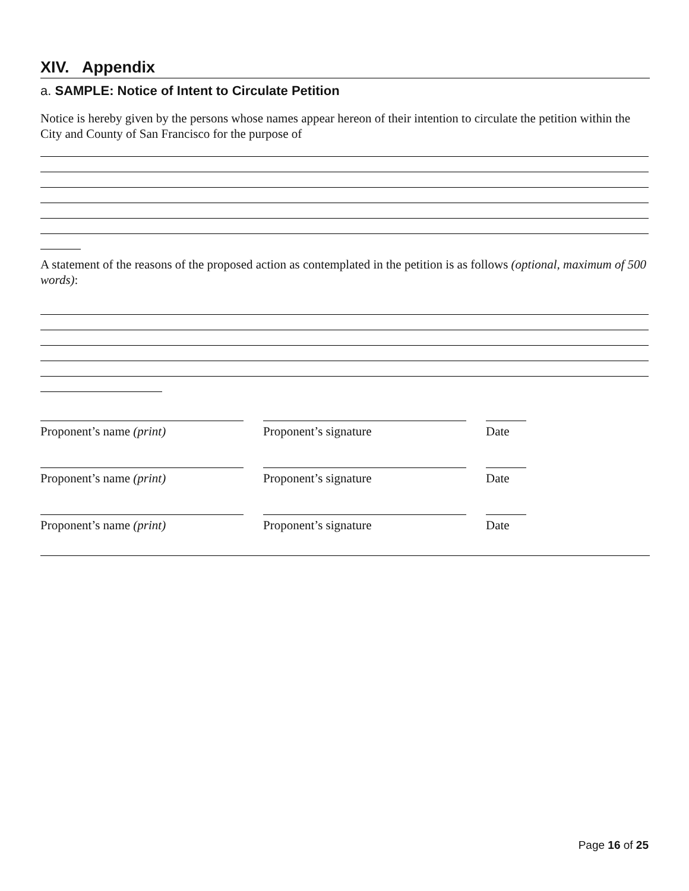XIV. Appendix
a. SAMPLE: Notice of Intent to Circulate Petition
Notice is hereby given by the persons whose names appear hereon of their intention to circulate the petition within the City and County of San Francisco for the purpose of
A statement of the reasons of the proposed action as contemplated in the petition is as follows (optional, maximum of 500 words):
Proponent’s name (print) Proponent’s signature Date
Proponent’s name (print) Proponent’s signature Date
Proponent’s name (print) Proponent’s signature Date
Page 16 of 25